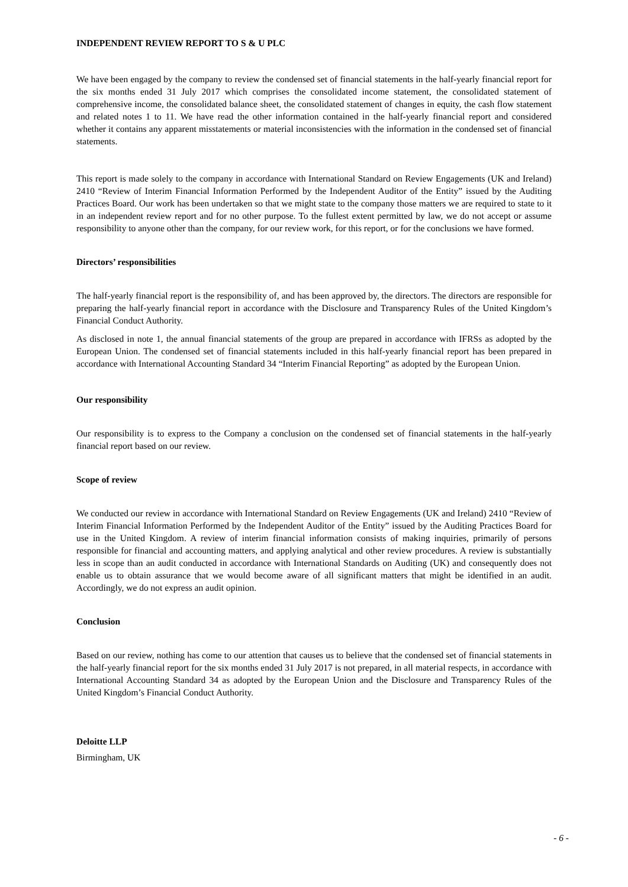INDEPENDENT REVIEW REPORT TO S & U PLC
We have been engaged by the company to review the condensed set of financial statements in the half-yearly financial report for the six months ended 31 July 2017 which comprises the consolidated income statement, the consolidated statement of comprehensive income, the consolidated balance sheet, the consolidated statement of changes in equity, the cash flow statement and related notes 1 to 11. We have read the other information contained in the half-yearly financial report and considered whether it contains any apparent misstatements or material inconsistencies with the information in the condensed set of financial statements.
This report is made solely to the company in accordance with International Standard on Review Engagements (UK and Ireland) 2410 “Review of Interim Financial Information Performed by the Independent Auditor of the Entity” issued by the Auditing Practices Board. Our work has been undertaken so that we might state to the company those matters we are required to state to it in an independent review report and for no other purpose. To the fullest extent permitted by law, we do not accept or assume responsibility to anyone other than the company, for our review work, for this report, or for the conclusions we have formed.
Directors’ responsibilities
The half-yearly financial report is the responsibility of, and has been approved by, the directors. The directors are responsible for preparing the half-yearly financial report in accordance with the Disclosure and Transparency Rules of the United Kingdom’s Financial Conduct Authority.
As disclosed in note 1, the annual financial statements of the group are prepared in accordance with IFRSs as adopted by the European Union. The condensed set of financial statements included in this half-yearly financial report has been prepared in accordance with International Accounting Standard 34 “Interim Financial Reporting” as adopted by the European Union.
Our responsibility
Our responsibility is to express to the Company a conclusion on the condensed set of financial statements in the half-yearly financial report based on our review.
Scope of review
We conducted our review in accordance with International Standard on Review Engagements (UK and Ireland) 2410 “Review of Interim Financial Information Performed by the Independent Auditor of the Entity” issued by the Auditing Practices Board for use in the United Kingdom. A review of interim financial information consists of making inquiries, primarily of persons responsible for financial and accounting matters, and applying analytical and other review procedures. A review is substantially less in scope than an audit conducted in accordance with International Standards on Auditing (UK) and consequently does not enable us to obtain assurance that we would become aware of all significant matters that might be identified in an audit. Accordingly, we do not express an audit opinion.
Conclusion
Based on our review, nothing has come to our attention that causes us to believe that the condensed set of financial statements in the half-yearly financial report for the six months ended 31 July 2017 is not prepared, in all material respects, in accordance with International Accounting Standard 34 as adopted by the European Union and the Disclosure and Transparency Rules of the United Kingdom’s Financial Conduct Authority.
Deloitte LLP
Birmingham, UK
- 6 -